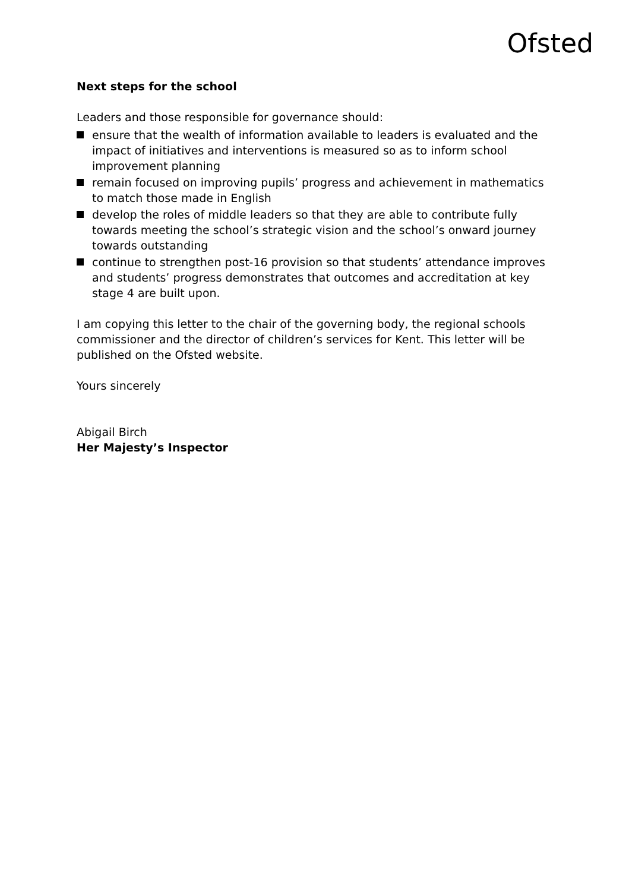Ofsted
Next steps for the school
Leaders and those responsible for governance should:
ensure that the wealth of information available to leaders is evaluated and the impact of initiatives and interventions is measured so as to inform school improvement planning
remain focused on improving pupils’ progress and achievement in mathematics to match those made in English
develop the roles of middle leaders so that they are able to contribute fully towards meeting the school’s strategic vision and the school’s onward journey towards outstanding
continue to strengthen post-16 provision so that students’ attendance improves and students’ progress demonstrates that outcomes and accreditation at key stage 4 are built upon.
I am copying this letter to the chair of the governing body, the regional schools commissioner and the director of children’s services for Kent. This letter will be published on the Ofsted website.
Yours sincerely
Abigail Birch
Her Majesty’s Inspector